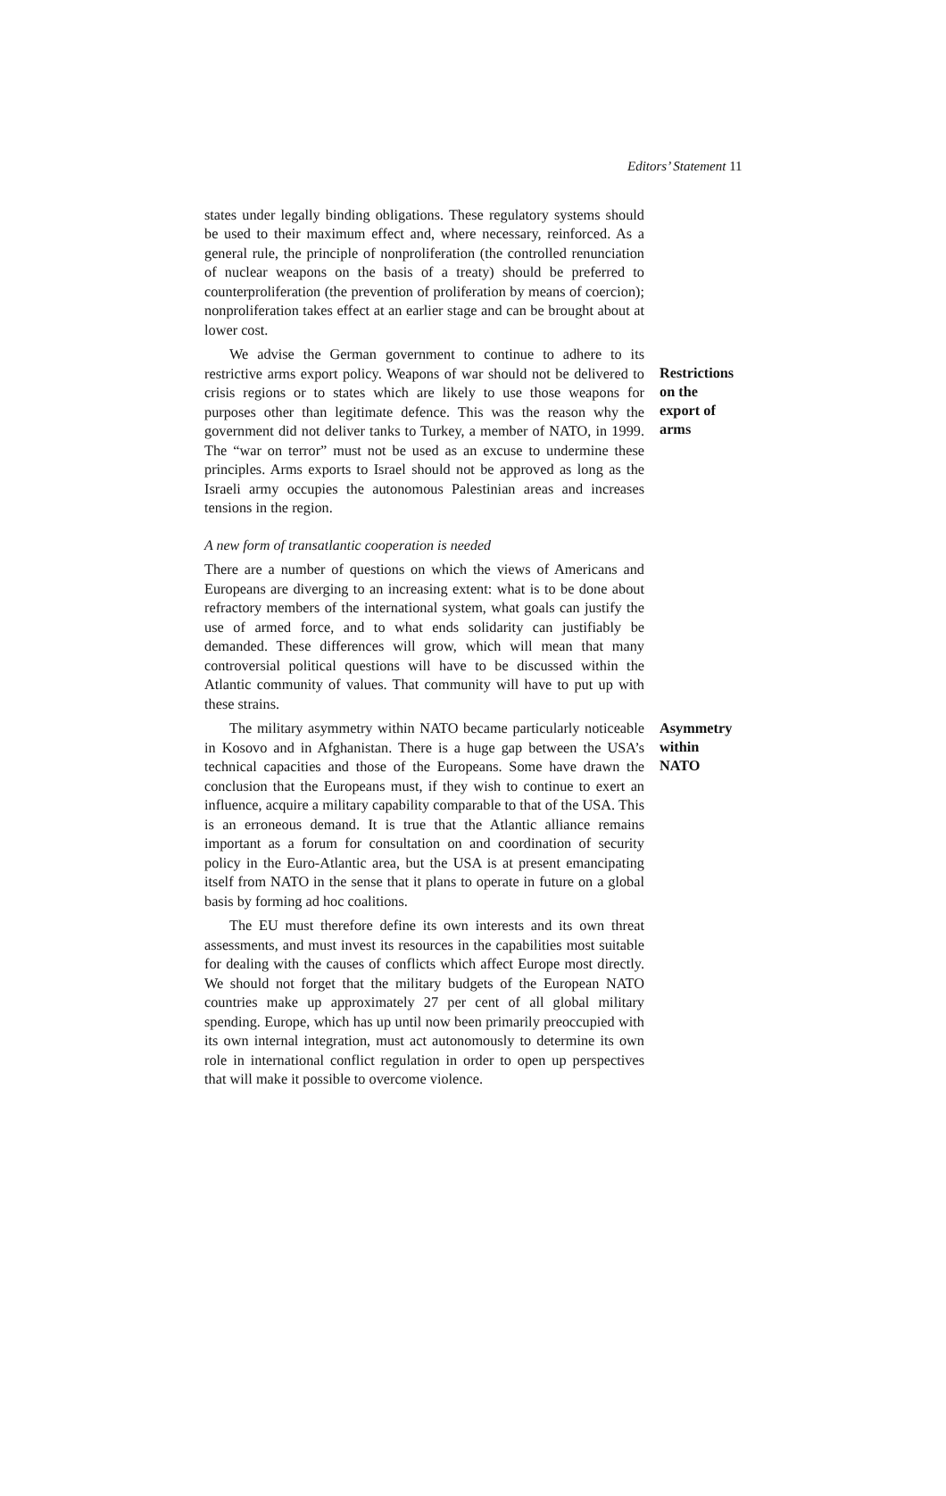Editors’ Statement 11
states under legally binding obligations. These regulatory systems should be used to their maximum effect and, where necessary, reinforced. As a general rule, the principle of nonproliferation (the controlled renunciation of nuclear weapons on the basis of a treaty) should be preferred to counterproliferation (the prevention of proliferation by means of coercion); nonproliferation takes effect at an earlier stage and can be brought about at lower cost.
We advise the German government to continue to adhere to its restrictive arms export policy. Weapons of war should not be delivered to crisis regions or to states which are likely to use those weapons for purposes other than legitimate defence. This was the reason why the government did not deliver tanks to Turkey, a member of NATO, in 1999. The “war on terror” must not be used as an excuse to undermine these principles. Arms exports to Israel should not be approved as long as the Israeli army occupies the autonomous Palestinian areas and increases tensions in the region.
Restrictions on the export of arms
A new form of transatlantic cooperation is needed
There are a number of questions on which the views of Americans and Europeans are diverging to an increasing extent: what is to be done about refractory members of the international system, what goals can justify the use of armed force, and to what ends solidarity can justifiably be demanded. These differences will grow, which will mean that many controversial political questions will have to be discussed within the Atlantic community of values. That community will have to put up with these strains.
The military asymmetry within NATO became particularly noticeable in Kosovo and in Afghanistan. There is a huge gap between the USA’s technical capacities and those of the Europeans. Some have drawn the conclusion that the Europeans must, if they wish to continue to exert an influence, acquire a military capability comparable to that of the USA. This is an erroneous demand. It is true that the Atlantic alliance remains important as a forum for consultation on and coordination of security policy in the Euro-Atlantic area, but the USA is at present emancipating itself from NATO in the sense that it plans to operate in future on a global basis by forming ad hoc coalitions.
Asymmetry within NATO
The EU must therefore define its own interests and its own threat assessments, and must invest its resources in the capabilities most suitable for dealing with the causes of conflicts which affect Europe most directly. We should not forget that the military budgets of the European NATO countries make up approximately 27 per cent of all global military spending. Europe, which has up until now been primarily preoccupied with its own internal integration, must act autonomously to determine its own role in international conflict regulation in order to open up perspectives that will make it possible to overcome violence.